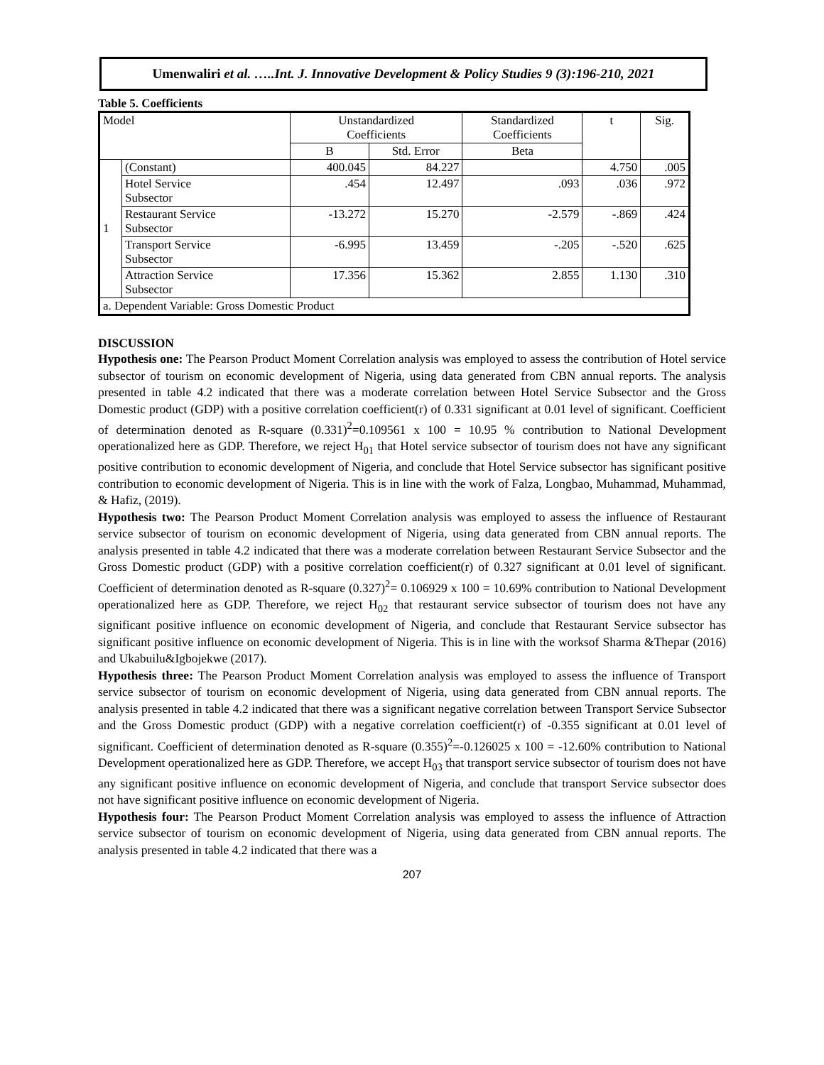Umenwaliri et al. …..Int. J. Innovative Development & Policy Studies 9 (3):196-210, 2021
Table 5. Coefficients
| Model | | Unstandardized Coefficients | | Standardized Coefficients | t | Sig. |
| | | B | Std. Error | Beta | | |
| 1 | (Constant) | 400.045 | 84.227 | | 4.750 | .005 |
| | Hotel Service Subsector | .454 | 12.497 | .093 | .036 | .972 |
| | Restaurant Service Subsector | -13.272 | 15.270 | -2.579 | -.869 | .424 |
| | Transport Service Subsector | -6.995 | 13.459 | -.205 | -.520 | .625 |
| | Attraction Service Subsector | 17.356 | 15.362 | 2.855 | 1.130 | .310 |
| a. Dependent Variable: Gross Domestic Product | | | | | | |
DISCUSSION
Hypothesis one: The Pearson Product Moment Correlation analysis was employed to assess the contribution of Hotel service subsector of tourism on economic development of Nigeria, using data generated from CBN annual reports. The analysis presented in table 4.2 indicated that there was a moderate correlation between Hotel Service Subsector and the Gross Domestic product (GDP) with a positive correlation coefficient(r) of 0.331 significant at 0.01 level of significant. Coefficient of determination denoted as R-square (0.331)<sup>2</sup>=0.109561 x 100 = 10.95 % contribution to National Development operationalized here as GDP. Therefore, we reject H<sub>01</sub> that Hotel service subsector of tourism does not have any significant positive contribution to economic development of Nigeria, and conclude that Hotel Service subsector has significant positive contribution to economic development of Nigeria. This is in line with the work of Falza, Longbao, Muhammad, Muhammad, & Hafiz, (2019).
Hypothesis two: The Pearson Product Moment Correlation analysis was employed to assess the influence of Restaurant service subsector of tourism on economic development of Nigeria, using data generated from CBN annual reports. The analysis presented in table 4.2 indicated that there was a moderate correlation between Restaurant Service Subsector and the Gross Domestic product (GDP) with a positive correlation coefficient(r) of 0.327 significant at 0.01 level of significant. Coefficient of determination denoted as R-square (0.327)<sup>2</sup>= 0.106929 x 100 = 10.69% contribution to National Development operationalized here as GDP. Therefore, we reject H<sub>02</sub> that restaurant service subsector of tourism does not have any significant positive influence on economic development of Nigeria, and conclude that Restaurant Service subsector has significant positive influence on economic development of Nigeria. This is in line with the worksof Sharma &Thepar (2016) and Ukabuilu&Igbojekwe (2017).
Hypothesis three: The Pearson Product Moment Correlation analysis was employed to assess the influence of Transport service subsector of tourism on economic development of Nigeria, using data generated from CBN annual reports. The analysis presented in table 4.2 indicated that there was a significant negative correlation between Transport Service Subsector and the Gross Domestic product (GDP) with a negative correlation coefficient(r) of -0.355 significant at 0.01 level of significant. Coefficient of determination denoted as R-square (0.355)<sup>2</sup>=-0.126025 x 100 = -12.60% contribution to National Development operationalized here as GDP. Therefore, we accept H<sub>03</sub> that transport service subsector of tourism does not have any significant positive influence on economic development of Nigeria, and conclude that transport Service subsector does not have significant positive influence on economic development of Nigeria.
Hypothesis four: The Pearson Product Moment Correlation analysis was employed to assess the influence of Attraction service subsector of tourism on economic development of Nigeria, using data generated from CBN annual reports. The analysis presented in table 4.2 indicated that there was a
207